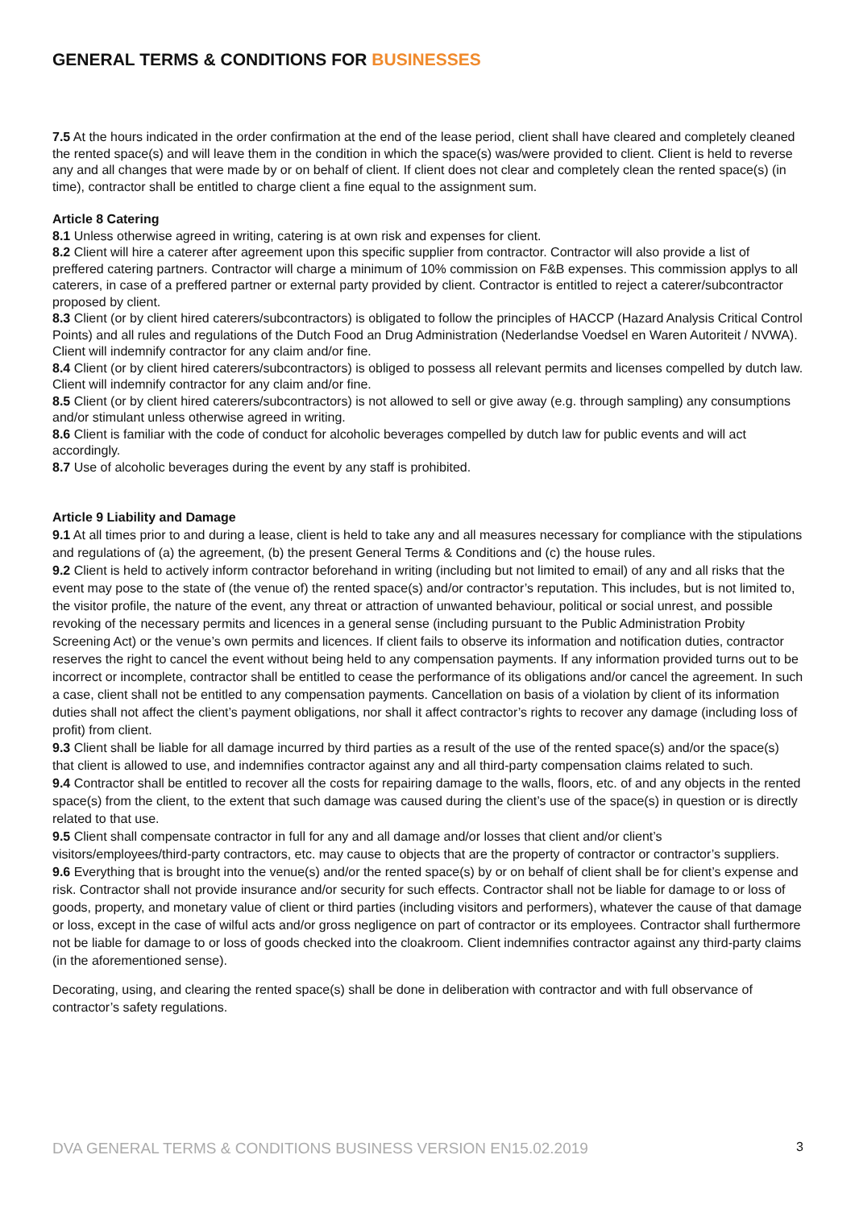GENERAL TERMS & CONDITIONS FOR BUSINESSES
7.5 At the hours indicated in the order confirmation at the end of the lease period, client shall have cleared and completely cleaned the rented space(s) and will leave them in the condition in which the space(s) was/were provided to client. Client is held to reverse any and all changes that were made by or on behalf of client. If client does not clear and completely clean the rented space(s) (in time), contractor shall be entitled to charge client a fine equal to the assignment sum.
Article 8 Catering
8.1 Unless otherwise agreed in writing, catering is at own risk and expenses for client.
8.2 Client will hire a caterer after agreement upon this specific supplier from contractor. Contractor will also provide a list of preffered catering partners. Contractor will charge a minimum of 10% commission on F&B expenses. This commission applys to all caterers, in case of a preffered partner or external party provided by client. Contractor is entitled to reject a caterer/subcontractor proposed by client.
8.3 Client (or by client hired caterers/subcontractors) is obligated to follow the principles of HACCP (Hazard Analysis Critical Control Points) and all rules and regulations of the Dutch Food an Drug Administration (Nederlandse Voedsel en Waren Autoriteit / NVWA). Client will indemnify contractor for any claim and/or fine.
8.4 Client (or by client hired caterers/subcontractors) is obliged to possess all relevant permits and licenses compelled by dutch law. Client will indemnify contractor for any claim and/or fine.
8.5 Client (or by client hired caterers/subcontractors) is not allowed to sell or give away (e.g. through sampling) any consumptions and/or stimulant unless otherwise agreed in writing.
8.6 Client is familiar with the code of conduct for alcoholic beverages compelled by dutch law for public events and will act accordingly.
8.7 Use of alcoholic beverages during the event by any staff is prohibited.
Article 9 Liability and Damage
9.1 At all times prior to and during a lease, client is held to take any and all measures necessary for compliance with the stipulations and regulations of (a) the agreement, (b) the present General Terms & Conditions and (c) the house rules.
9.2 Client is held to actively inform contractor beforehand in writing (including but not limited to email) of any and all risks that the event may pose to the state of (the venue of) the rented space(s) and/or contractor’s reputation. This includes, but is not limited to, the visitor profile, the nature of the event, any threat or attraction of unwanted behaviour, political or social unrest, and possible revoking of the necessary permits and licences in a general sense (including pursuant to the Public Administration Probity Screening Act) or the venue’s own permits and licences. If client fails to observe its information and notification duties, contractor reserves the right to cancel the event without being held to any compensation payments. If any information provided turns out to be incorrect or incomplete, contractor shall be entitled to cease the performance of its obligations and/or cancel the agreement. In such a case, client shall not be entitled to any compensation payments. Cancellation on basis of a violation by client of its information duties shall not affect the client’s payment obligations, nor shall it affect contractor’s rights to recover any damage (including loss of profit) from client.
9.3 Client shall be liable for all damage incurred by third parties as a result of the use of the rented space(s) and/or the space(s) that client is allowed to use, and indemnifies contractor against any and all third-party compensation claims related to such.
9.4 Contractor shall be entitled to recover all the costs for repairing damage to the walls, floors, etc. of and any objects in the rented space(s) from the client, to the extent that such damage was caused during the client’s use of the space(s) in question or is directly related to that use.
9.5 Client shall compensate contractor in full for any and all damage and/or losses that client and/or client’s visitors/employees/third-party contractors, etc. may cause to objects that are the property of contractor or contractor’s suppliers.
9.6 Everything that is brought into the venue(s) and/or the rented space(s) by or on behalf of client shall be for client’s expense and risk. Contractor shall not provide insurance and/or security for such effects. Contractor shall not be liable for damage to or loss of goods, property, and monetary value of client or third parties (including visitors and performers), whatever the cause of that damage or loss, except in the case of wilful acts and/or gross negligence on part of contractor or its employees. Contractor shall furthermore not be liable for damage to or loss of goods checked into the cloakroom. Client indemnifies contractor against any third-party claims (in the aforementioned sense).
Decorating, using, and clearing the rented space(s) shall be done in deliberation with contractor and with full observance of contractor’s safety regulations.
DVA GENERAL TERMS & CONDITIONS BUSINESS VERSION EN15.02.2019 3